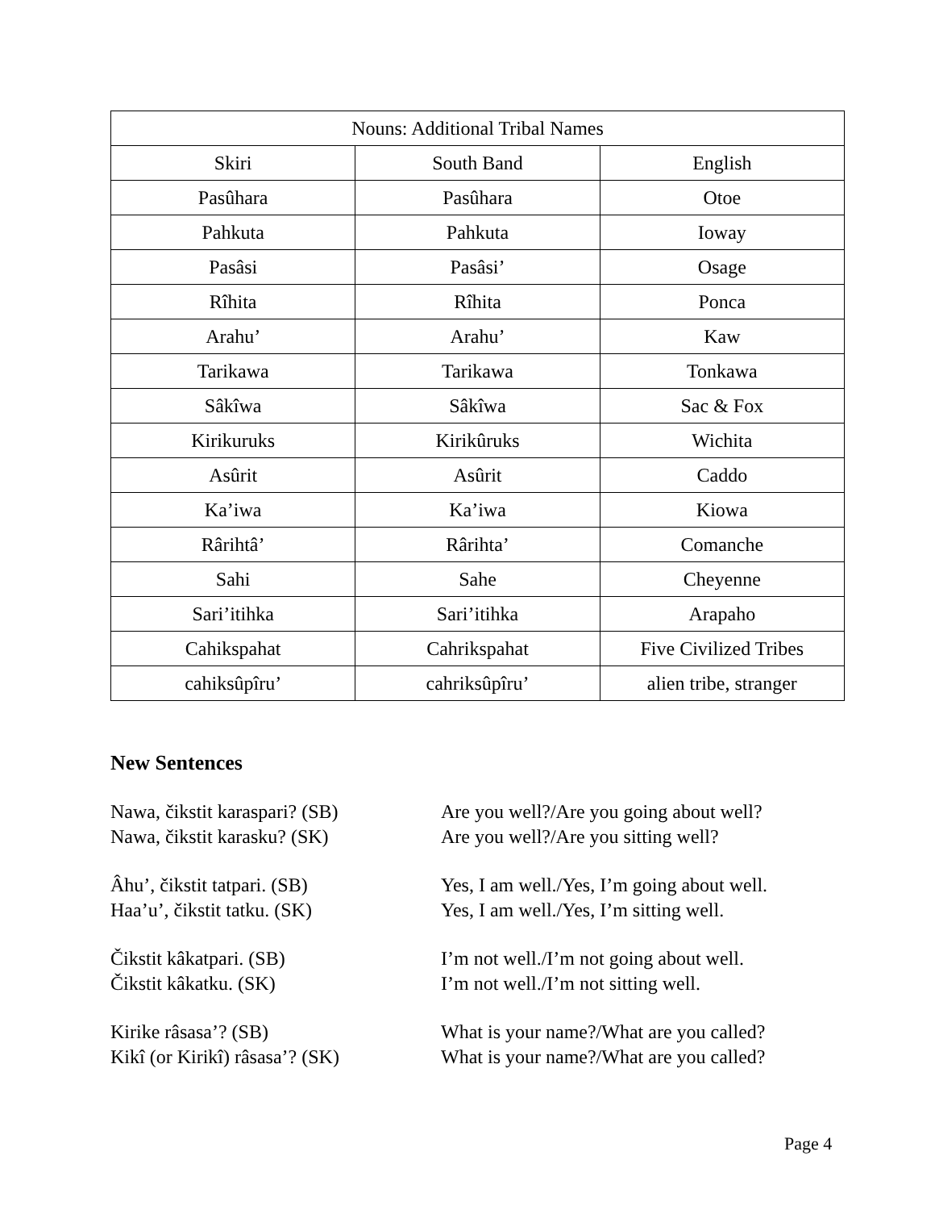| Nouns: Additional Tribal Names | | |
| --- | --- | --- |
| Skiri | South Band | English |
| Pasûhara | Pasûhara | Otoe |
| Pahkuta | Pahkuta | Ioway |
| Pasâsi | Pasâsi’ | Osage |
| Rîhita | Rîhita | Ponca |
| Arahu’ | Arahu’ | Kaw |
| Tarikawa | Tarikawa | Tonkawa |
| Sâkîwa | Sâkîwa | Sac & Fox |
| Kirikuruks | Kirikûruks | Wichita |
| Asûrit | Asûrit | Caddo |
| Ka’iwa | Ka’iwa | Kiowa |
| Rârihtâ’ | Rârihta’ | Comanche |
| Sahi | Sahe | Cheyenne |
| Sari’itihka | Sari’itihka | Arapaho |
| Cahikspahat | Cahrikspahat | Five Civilized Tribes |
| cahiksûpîru’ | cahriksûpîru’ | alien tribe, stranger |
New Sentences
Nawa, čikstit karaspari? (SB) Are you well?/Are you going about well?
Nawa, čikstit karasku? (SK) Are you well?/Are you sitting well?
Âhu’, čikstit tatpari. (SB) Yes, I am well./Yes, I’m going about well.
Haa’u’, čikstit tatku. (SK) Yes, I am well./Yes, I’m sitting well.
Čikstit kâkatpari. (SB) I’m not well./I’m not going about well.
Čikstit kâkatku. (SK) I’m not well./I’m not sitting well.
Kirike râsasa’? (SB) What is your name?/What are you called?
Kikî (or Kirikî) râsasa’? (SK) What is your name?/What are you called?
Page 4